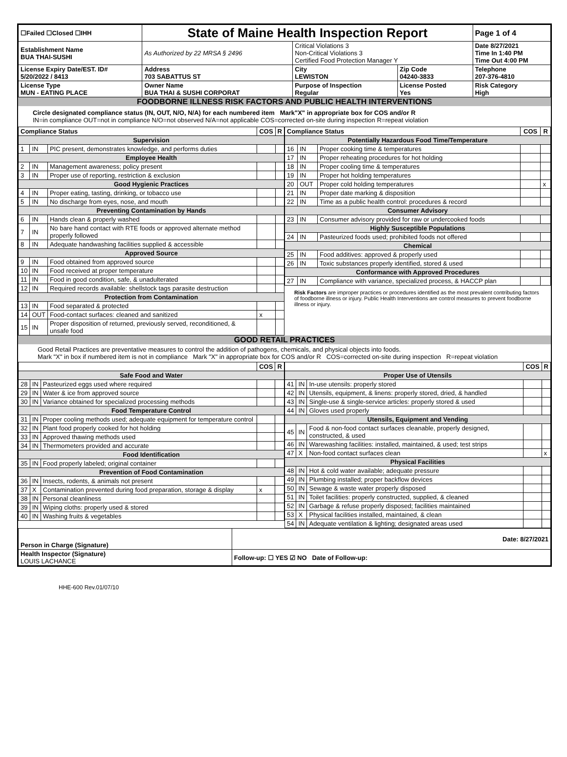| ☐Failed ☐Closed ☐IHH | State of Maine Health Inspection Report | | | Page 1 of 4 |
| Establishment Name BUA THAI-SUSHI | As Authorized by 22 MRSA § 2496 | Critical Violations 3 Non-Critical Violations 3 Certified Food Protection Manager Y | | Date 8/27/2021 Time In 1:40 PM Time Out 4:00 PM |
| License Expiry Date/EST. ID# 5/20/2022 / 8413 | Address 703 SABATTUS ST | City LEWISTON | Zip Code 04240-3833 | Telephone 207-376-4810 |
| License Type MUN - EATING PLACE | Owner Name BUA THAI & SUSHI CORPORAT | Purpose of Inspection Regular | License Posted Yes | Risk Category High |
FOODBORNE ILLNESS RISK FACTORS AND PUBLIC HEALTH INTERVENTIONS
Circle designated compliance status (IN, OUT, N/O, N/A) for each numbered item Mark"X" in appropriate box for COS and/or R
IN=in compliance OUT=not in compliance N/O=not observed N/A=not applicable COS=corrected on-site during inspection R=repeat violation
| Compliance Status | | | COS | R |
| --- | --- | --- | --- | --- |
| Supervision | | | | |
| 1 | IN | PIC present, demonstrates knowledge, and performs duties | | |
| Employee Health | | | | |
| 2 | IN | Management awareness; policy present | | |
| 3 | IN | Proper use of reporting, restriction & exclusion | | |
| Good Hygienic Practices | | | | |
| 4 | IN | Proper eating, tasting, drinking, or tobacco use | | |
| 5 | IN | No discharge from eyes, nose, and mouth | | |
| Preventing Contamination by Hands | | | | |
| 6 | IN | Hands clean & properly washed | | |
| 7 | IN | No bare hand contact with RTE foods or approved alternate method properly followed | | |
| 8 | IN | Adequate handwashing facilities supplied & accessible | | |
| Approved Source | | | | |
| 9 | IN | Food obtained from approved source | | |
| 10 | IN | Food received at proper temperature | | |
| 11 | IN | Food in good condition, safe, & unadulterated | | |
| 12 | IN | Required records available: shellstock tags parasite destruction | | |
| Protection from Contamination | | | | |
| 13 | IN | Food separated & protected | | |
| 14 | OUT | Food-contact surfaces: cleaned and sanitized | x | |
| 15 | IN | Proper disposition of returned, previously served, reconditioned, & unsafe food | | |
| Compliance Status | | | COS | R |
| --- | --- | --- | --- | --- |
| Potentially Hazardous Food Time/Temperature | | | | |
| 16 | IN | Proper cooking time & temperatures | | |
| 17 | IN | Proper reheating procedures for hot holding | | |
| 18 | IN | Proper cooling time & temperatures | | |
| 19 | IN | Proper hot holding temperatures | | |
| 20 | OUT | Proper cold holding temperatures | | x |
| 21 | IN | Proper date marking & disposition | | |
| 22 | IN | Time as a public health control: procedures & record | | |
| Consumer Advisory | | | | |
| 23 | IN | Consumer advisory provided for raw or undercooked foods | | |
| Highly Susceptible Populations | | | | |
| 24 | IN | Pasteurized foods used; prohibited foods not offered | | |
| Chemical | | | | |
| 25 | IN | Food additives: approved & properly used | | |
| 26 | IN | Toxic substances properly identified, stored & used | | |
| Conformance with Approved Procedures | | | | |
| 27 | IN | Compliance with variance, specialized process, & HACCP plan | | |
Risk Factors are improper practices or procedures identified as the most prevalent contributing factors of foodborne illness or injury. Public Health Interventions are control measures to prevent foodborne illness or injury.
GOOD RETAIL PRACTICES
Good Retail Practices are preventative measures to control the addition of pathogens, chemicals, and physical objects into foods.
Mark "X" in box if numbered item is not in compliance Mark "X" in appropriate box for COS and/or R COS=corrected on-site during inspection R=repeat violation
| | | | COS | R |
| --- | --- | --- | --- | --- |
| Safe Food and Water | | | | |
| 28 | IN | Pasteurized eggs used where required | | |
| 29 | IN | Water & ice from approved source | | |
| 30 | IN | Variance obtained for specialized processing methods | | |
| Food Temperature Control | | | | |
| 31 | IN | Proper cooling methods used; adequate equipment for temperature control | | |
| 32 | IN | Plant food properly cooked for hot holding | | |
| 33 | IN | Approved thawing methods used | | |
| 34 | IN | Thermometers provided and accurate | | |
| Food Identification | | | | |
| 35 | IN | Food properly labeled; original container | | |
| Prevention of Food Contamination | | | | |
| 36 | IN | Insects, rodents, & animals not present | | |
| 37 | X | Contamination prevented during food preparation, storage & display | x | |
| 38 | IN | Personal cleanliness | | |
| 39 | IN | Wiping cloths: properly used & stored | | |
| 40 | IN | Washing fruits & vegetables | | |
| | | | COS | R |
| --- | --- | --- | --- | --- |
| Proper Use of Utensils | | | | |
| 41 | IN | In-use utensils: properly stored | | |
| 42 | IN | Utensils, equipment, & linens: properly stored, dried, & handled | | |
| 43 | IN | Single-use & single-service articles: properly stored & used | | |
| 44 | IN | Gloves used properly | | |
| Utensils, Equipment and Vending | | | | |
| 45 | IN | Food & non-food contact surfaces cleanable, properly designed, constructed, & used | | |
| 46 | IN | Warewashing facilities: installed, maintained, & used; test strips | | |
| 47 | X | Non-food contact surfaces clean | | x |
| Physical Facilities | | | | |
| 48 | IN | Hot & cold water available; adequate pressure | | |
| 49 | IN | Plumbing installed; proper backflow devices | | |
| 50 | IN | Sewage & waste water properly disposed | | |
| 51 | IN | Toilet facilities: properly constructed, supplied, & cleaned | | |
| 52 | IN | Garbage & refuse properly disposed; facilities maintained | | |
| 53 | X | Physical facilities installed, maintained, & clean | | |
| 54 | IN | Adequate ventilation & lighting; designated areas used | | |
| Person in Charge (Signature) | Date: 8/27/2021 |
| Health Inspector (Signature) LOUIS LACHANCE | Follow-up: ☐ YES ☑ NO Date of Follow-up: |
HHE-600 Rev.01/07/10